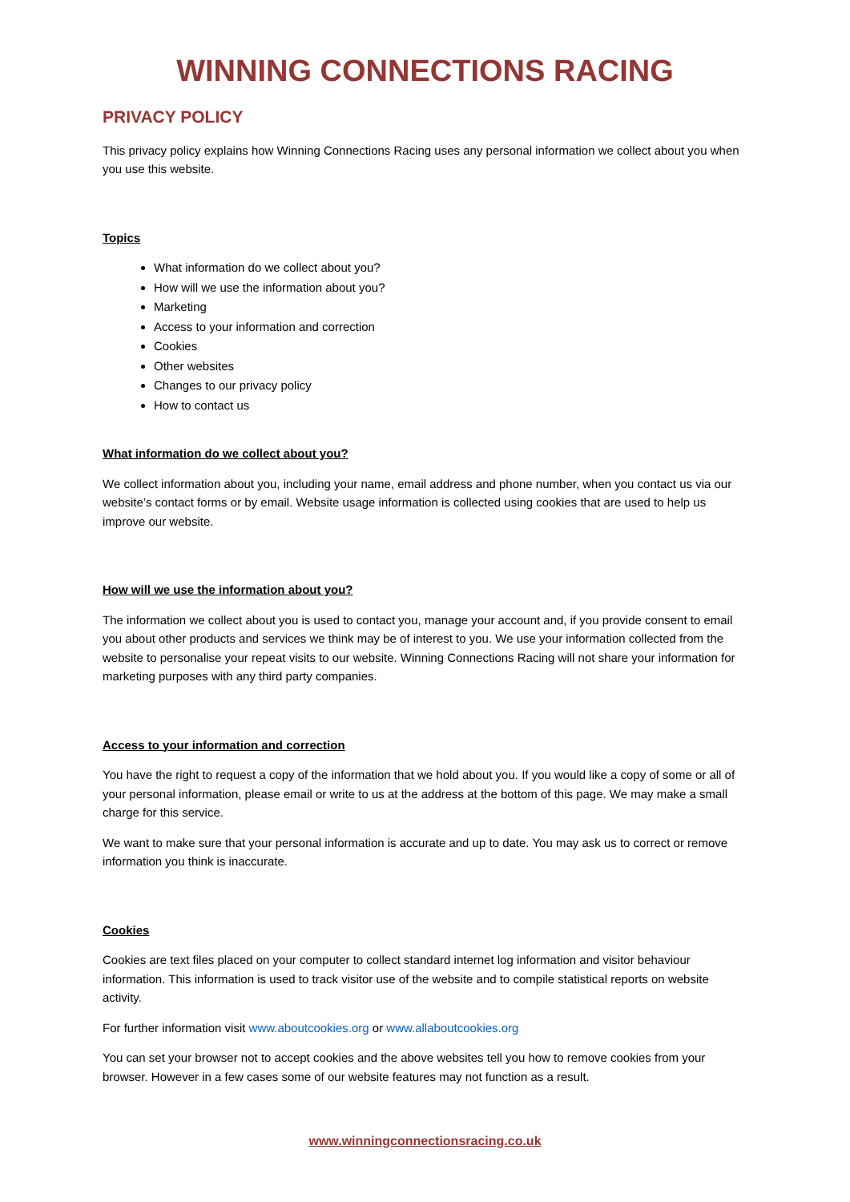WINNING CONNECTIONS RACING
PRIVACY POLICY
This privacy policy explains how Winning Connections Racing uses any personal information we collect about you when you use this website.
Topics
What information do we collect about you?
How will we use the information about you?
Marketing
Access to your information and correction
Cookies
Other websites
Changes to our privacy policy
How to contact us
What information do we collect about you?
We collect information about you, including your name, email address and phone number, when you contact us via our website’s contact forms or by email. Website usage information is collected using cookies that are used to help us improve our website.
How will we use the information about you?
The information we collect about you is used to contact you, manage your account and, if you provide consent to email you about other products and services we think may be of interest to you. We use your information collected from the website to personalise your repeat visits to our website. Winning Connections Racing will not share your information for marketing purposes with any third party companies.
Access to your information and correction
You have the right to request a copy of the information that we hold about you. If you would like a copy of some or all of your personal information, please email or write to us at the address at the bottom of this page. We may make a small charge for this service.
We want to make sure that your personal information is accurate and up to date. You may ask us to correct or remove information you think is inaccurate.
Cookies
Cookies are text files placed on your computer to collect standard internet log information and visitor behaviour information. This information is used to track visitor use of the website and to compile statistical reports on website activity.
For further information visit www.aboutcookies.org or www.allaboutcookies.org
You can set your browser not to accept cookies and the above websites tell you how to remove cookies from your browser. However in a few cases some of our website features may not function as a result.
www.winningconnectionsracing.co.uk